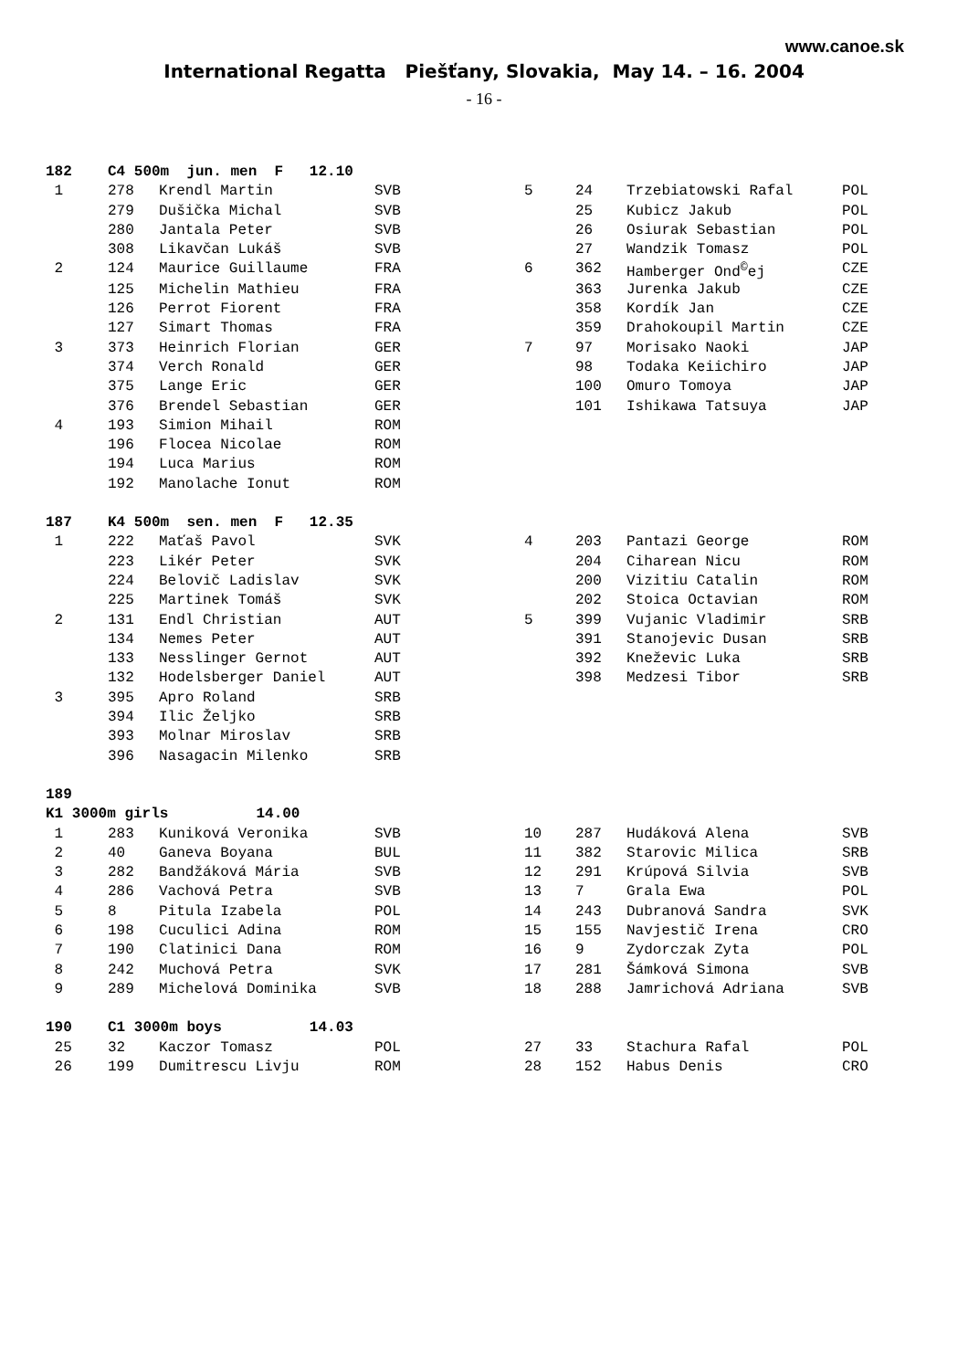www.canoe.sk
International Regatta Piešťany, Slovakia, May 14. – 16. 2004
- 16 -
| 182 | C4 500m jun. men F 12.10 | | | | | | |
| 1 | 278 | Krendl Martin | SVB | 5 | 24 | Trzebiatowski Rafal | POL |
| | 279 | Dušička Michal | SVB | | 25 | Kubicz Jakub | POL |
| | 280 | Jantala Peter | SVB | | 26 | Osiurak Sebastian | POL |
| | 308 | Likavčan Lukáš | SVB | | 27 | Wandzik Tomasz | POL |
| 2 | 124 | Maurice Guillaume | FRA | 6 | 362 | Hamberger Ond<sup>©</sup>ej | CZE |
| | 125 | Michelin Mathieu | FRA | | 363 | Jurenka Jakub | CZE |
| | 126 | Perrot Fiorent | FRA | | 358 | Kordík Jan | CZE |
| | 127 | Simart Thomas | FRA | | 359 | Drahokoupil Martin | CZE |
| 3 | 373 | Heinrich Florian | GER | 7 | 97 | Morisako Naoki | JAP |
| | 374 | Verch Ronald | GER | | 98 | Todaka Keiichiro | JAP |
| | 375 | Lange Eric | GER | | 100 | Omuro Tomoya | JAP |
| | 376 | Brendel Sebastian | GER | | 101 | Ishikawa Tatsuya | JAP |
| 4 | 193 | Simion Mihail | ROM | | | | |
| | 196 | Flocea Nicolae | ROM | | | | |
| | 194 | Luca Marius | ROM | | | | |
| | 192 | Manolache Ionut | ROM | | | | |
| 187 | K4 500m sen. men F 12.35 | | | | | | |
| 1 | 222 | Maťaš Pavol | SVK | 4 | 203 | Pantazi George | ROM |
| | 223 | Likér Peter | SVK | | 204 | Ciharean Nicu | ROM |
| | 224 | Belovič Ladislav | SVK | | 200 | Vizitiu Catalin | ROM |
| | 225 | Martinek Tomáš | SVK | | 202 | Stoica Octavian | ROM |
| 2 | 131 | Endl Christian | AUT | 5 | 399 | Vujanic Vladimir | SRB |
| | 134 | Nemes Peter | AUT | | 391 | Stanojevic Dusan | SRB |
| | 133 | Nesslinger Gernot | AUT | | 392 | Kneževic Luka | SRB |
| | 132 | Hodelsberger Daniel | AUT | | 398 | Medzesi Tibor | SRB |
| 3 | 395 | Apro Roland | SRB | | | | |
| | 394 | Ilic Željko | SRB | | | | |
| | 393 | Molnar Miroslav | SRB | | | | |
| | 396 | Nasagacin Milenko | SRB | | | | |
| 189 | | | | | | | |
| K1 3000m girls 14.00 | | | | | | | |
| 1 | 283 | Kuniková Veronika | SVB | 10 | 287 | Hudáková Alena | SVB |
| 2 | 40 | Ganeva Boyana | BUL | 11 | 382 | Starovic Milica | SRB |
| 3 | 282 | Bandžáková Mária | SVB | 12 | 291 | Krúpová Silvia | SVB |
| 4 | 286 | Vachová Petra | SVB | 13 | 7 | Grala Ewa | POL |
| 5 | 8 | Pitula Izabela | POL | 14 | 243 | Dubranová Sandra | SVK |
| 6 | 198 | Cuculici Adina | ROM | 15 | 155 | Navjestič Irena | CRO |
| 7 | 190 | Clatinici Dana | ROM | 16 | 9 | Zydorczak Zyta | POL |
| 8 | 242 | Muchová Petra | SVK | 17 | 281 | Šámková Simona | SVB |
| 9 | 289 | Michelová Dominika | SVB | 18 | 288 | Jamrichová Adriana | SVB |
| 190 | C1 3000m boys 14.03 | | | | | | |
| 25 | 32 | Kaczor Tomasz | POL | 27 | 33 | Stachura Rafal | POL |
| 26 | 199 | Dumitrescu Livju | ROM | 28 | 152 | Habus Denis | CRO |